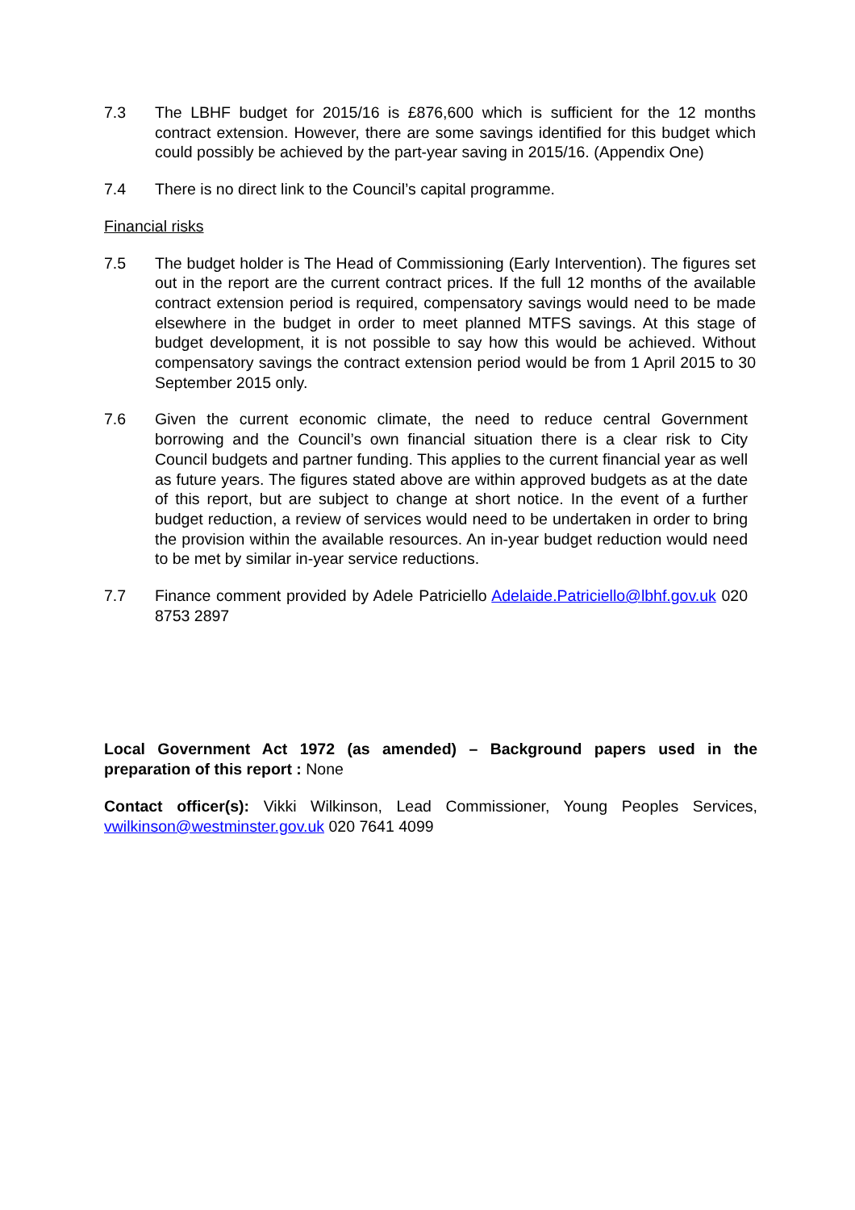7.3 The LBHF budget for 2015/16 is £876,600 which is sufficient for the 12 months contract extension. However, there are some savings identified for this budget which could possibly be achieved by the part-year saving in 2015/16. (Appendix One)
7.4 There is no direct link to the Council’s capital programme.
Financial risks
7.5 The budget holder is The Head of Commissioning (Early Intervention). The figures set out in the report are the current contract prices. If the full 12 months of the available contract extension period is required, compensatory savings would need to be made elsewhere in the budget in order to meet planned MTFS savings. At this stage of budget development, it is not possible to say how this would be achieved. Without compensatory savings the contract extension period would be from 1 April 2015 to 30 September 2015 only.
7.6 Given the current economic climate, the need to reduce central Government borrowing and the Council’s own financial situation there is a clear risk to City Council budgets and partner funding. This applies to the current financial year as well as future years. The figures stated above are within approved budgets as at the date of this report, but are subject to change at short notice. In the event of a further budget reduction, a review of services would need to be undertaken in order to bring the provision within the available resources. An in-year budget reduction would need to be met by similar in-year service reductions.
7.7 Finance comment provided by Adele Patriciello Adelaide.Patriciello@lbhf.gov.uk 020 8753 2897
Local Government Act 1972 (as amended) – Background papers used in the preparation of this report : None
Contact officer(s): Vikki Wilkinson, Lead Commissioner, Young Peoples Services, vwilkinson@westminster.gov.uk 020 7641 4099